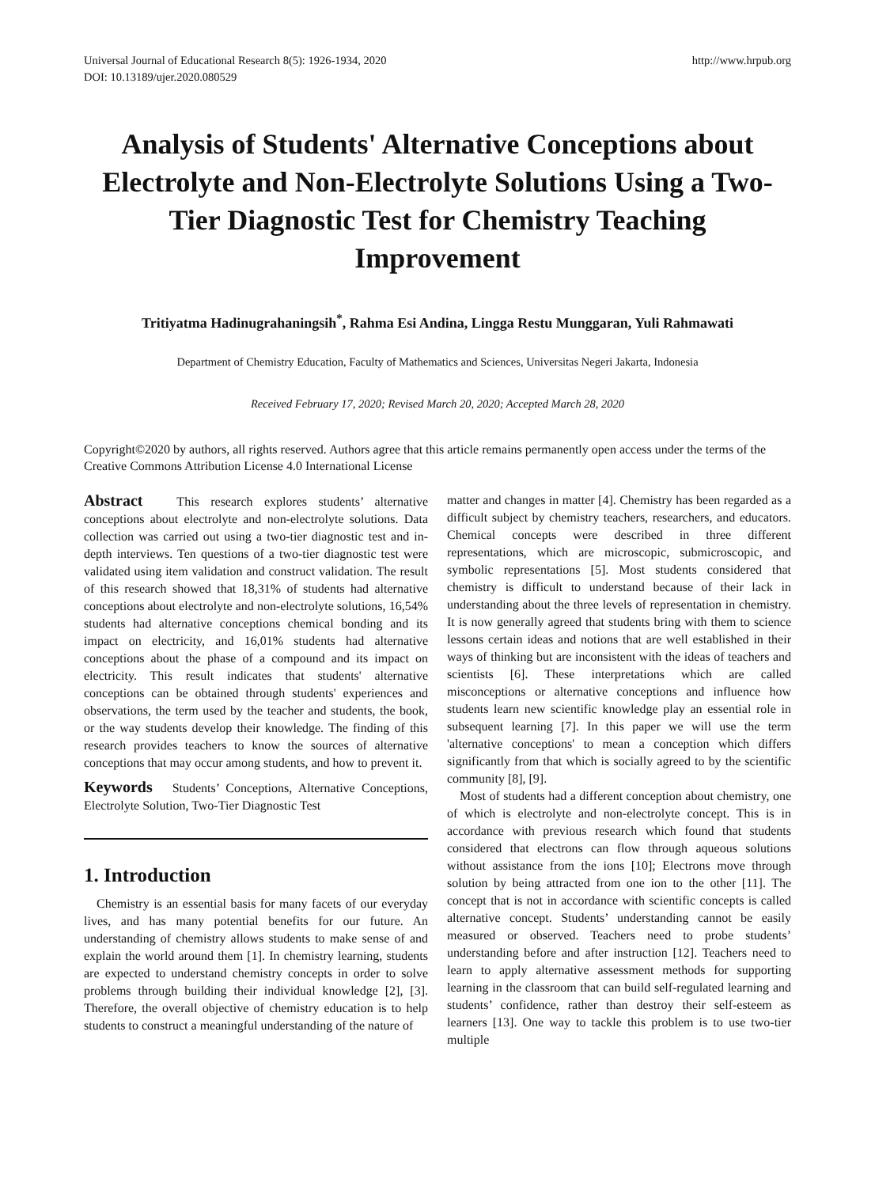Universal Journal of Educational Research 8(5): 1926-1934, 2020
DOI: 10.13189/ujer.2020.080529
http://www.hrpub.org
Analysis of Students' Alternative Conceptions about Electrolyte and Non-Electrolyte Solutions Using a Two-Tier Diagnostic Test for Chemistry Teaching Improvement
Tritiyatma Hadinugrahaningsih<sup>*</sup>, Rahma Esi Andina, Lingga Restu Munggaran, Yuli Rahmawati
Department of Chemistry Education, Faculty of Mathematics and Sciences, Universitas Negeri Jakarta, Indonesia
Received February 17, 2020; Revised March 20, 2020; Accepted March 28, 2020
Copyright©2020 by authors, all rights reserved. Authors agree that this article remains permanently open access under the terms of the Creative Commons Attribution License 4.0 International License
Abstract This research explores students’ alternative conceptions about electrolyte and non-electrolyte solutions. Data collection was carried out using a two-tier diagnostic test and in-depth interviews. Ten questions of a two-tier diagnostic test were validated using item validation and construct validation. The result of this research showed that 18,31% of students had alternative conceptions about electrolyte and non-electrolyte solutions, 16,54% students had alternative conceptions chemical bonding and its impact on electricity, and 16,01% students had alternative conceptions about the phase of a compound and its impact on electricity. This result indicates that students' alternative conceptions can be obtained through students' experiences and observations, the term used by the teacher and students, the book, or the way students develop their knowledge. The finding of this research provides teachers to know the sources of alternative conceptions that may occur among students, and how to prevent it.
Keywords Students’ Conceptions, Alternative Conceptions, Electrolyte Solution, Two-Tier Diagnostic Test
1. Introduction
Chemistry is an essential basis for many facets of our everyday lives, and has many potential benefits for our future. An understanding of chemistry allows students to make sense of and explain the world around them [1]. In chemistry learning, students are expected to understand chemistry concepts in order to solve problems through building their individual knowledge [2], [3]. Therefore, the overall objective of chemistry education is to help students to construct a meaningful understanding of the nature of
matter and changes in matter [4]. Chemistry has been regarded as a difficult subject by chemistry teachers, researchers, and educators. Chemical concepts were described in three different representations, which are microscopic, submicroscopic, and symbolic representations [5]. Most students considered that chemistry is difficult to understand because of their lack in understanding about the three levels of representation in chemistry. It is now generally agreed that students bring with them to science lessons certain ideas and notions that are well established in their ways of thinking but are inconsistent with the ideas of teachers and scientists [6]. These interpretations which are called misconceptions or alternative conceptions and influence how students learn new scientific knowledge play an essential role in subsequent learning [7]. In this paper we will use the term 'alternative conceptions' to mean a conception which differs significantly from that which is socially agreed to by the scientific community [8], [9].
Most of students had a different conception about chemistry, one of which is electrolyte and non-electrolyte concept. This is in accordance with previous research which found that students considered that electrons can flow through aqueous solutions without assistance from the ions [10]; Electrons move through solution by being attracted from one ion to the other [11]. The concept that is not in accordance with scientific concepts is called alternative concept. Students’ understanding cannot be easily measured or observed. Teachers need to probe students’ understanding before and after instruction [12]. Teachers need to learn to apply alternative assessment methods for supporting learning in the classroom that can build self-regulated learning and students’ confidence, rather than destroy their self-esteem as learners [13]. One way to tackle this problem is to use two-tier multiple